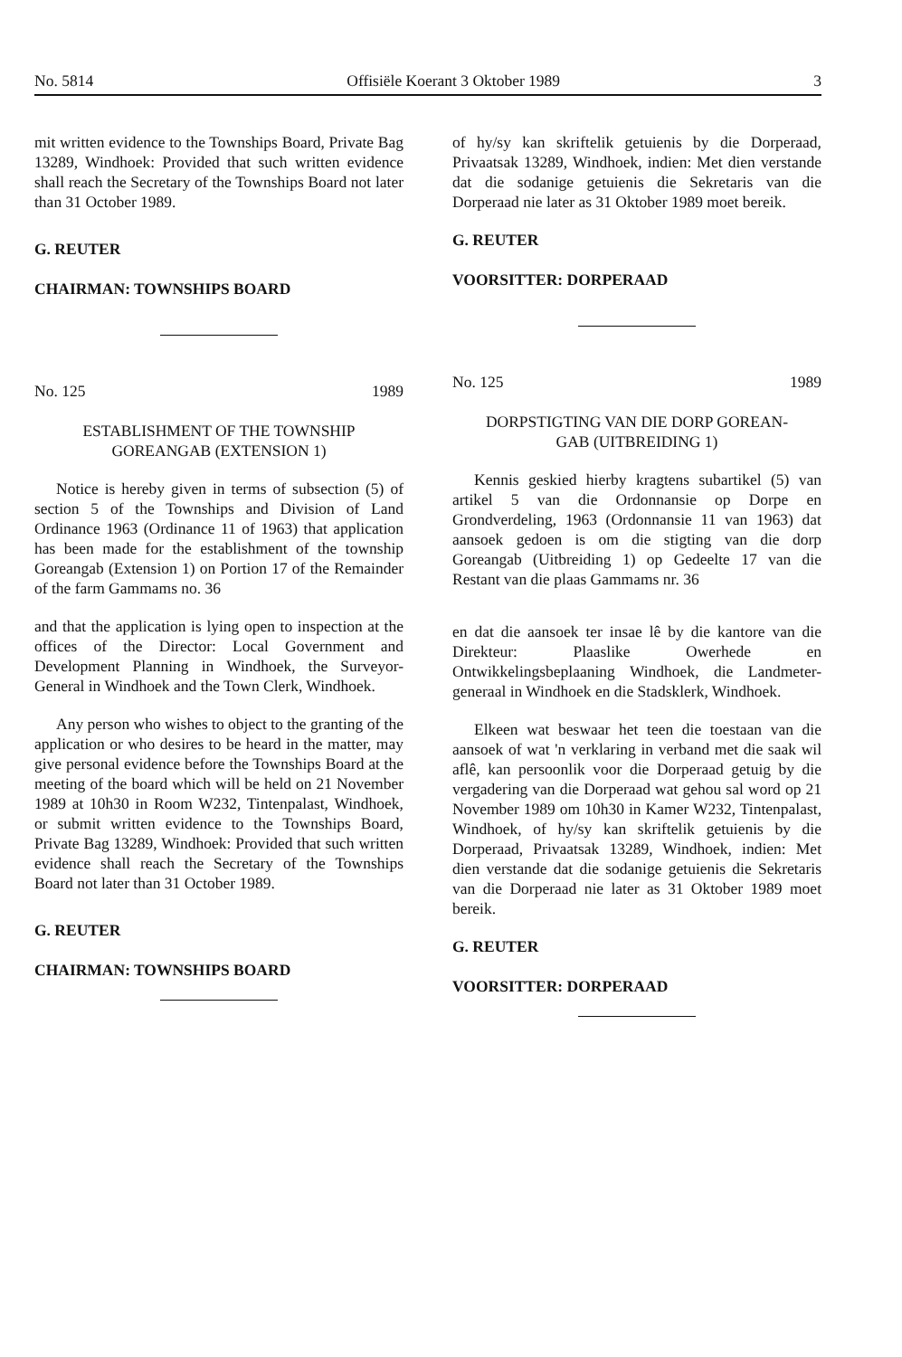No. 5814 Offisiële Koerant 3 Oktober 1989 3
mit written evidence to the Townships Board, Private Bag 13289, Windhoek: Provided that such written evidence shall reach the Secretary of the Townships Board not later than 31 October 1989.
G. REUTER
CHAIRMAN: TOWNSHIPS BOARD
No. 125 1989
ESTABLISHMENT OF THE TOWNSHIP
GOREANGAB (EXTENSION 1)
Notice is hereby given in terms of subsection (5) of section 5 of the Townships and Division of Land Ordinance 1963 (Ordinance 11 of 1963) that application has been made for the establishment of the township Goreangab (Extension 1) on Portion 17 of the Remainder of the farm Gammams no. 36
and that the application is lying open to inspection at the offices of the Director: Local Government and Development Planning in Windhoek, the Surveyor-General in Windhoek and the Town Clerk, Windhoek.
Any person who wishes to object to the granting of the application or who desires to be heard in the matter, may give personal evidence before the Townships Board at the meeting of the board which will be held on 21 November 1989 at 10h30 in Room W232, Tintenpalast, Windhoek, or submit written evidence to the Townships Board, Private Bag 13289, Windhoek: Provided that such written evidence shall reach the Secretary of the Townships Board not later than 31 October 1989.
G. REUTER
CHAIRMAN: TOWNSHIPS BOARD
of hy/sy kan skriftelik getuienis by die Dorperaad, Privaatsak 13289, Windhoek, indien: Met dien verstande dat die sodanige getuienis die Sekretaris van die Dorperaad nie later as 31 Oktober 1989 moet bereik.
G. REUTER
VOORSITTER: DORPERAAD
No. 125 1989
DORPSTIGTING VAN DIE DORP GOREAN-
GAB (UITBREIDING 1)
Kennis geskied hierby kragtens subartikel (5) van artikel 5 van die Ordonnansie op Dorpe en Grondverdeling, 1963 (Ordonnansie 11 van 1963) dat aansoek gedoen is om die stigting van die dorp Goreangab (Uitbreiding 1) op Gedeelte 17 van die Restant van die plaas Gammams nr. 36
en dat die aansoek ter insae lê by die kantore van die Direkteur: Plaaslike Owerhede en Ontwikkelingsbeplaaning Windhoek, die Landmeter-generaal in Windhoek en die Stadsklerk, Windhoek.
Elkeen wat beswaar het teen die toestaan van die aansoek of wat 'n verklaring in verband met die saak wil aflê, kan persoonlik voor die Dorperaad getuig by die vergadering van die Dorperaad wat gehou sal word op 21 November 1989 om 10h30 in Kamer W232, Tintenpalast, Windhoek, of hy/sy kan skriftelik getuienis by die Dorperaad, Privaatsak 13289, Windhoek, indien: Met dien verstande dat die sodanige getuienis die Sekretaris van die Dorperaad nie later as 31 Oktober 1989 moet bereik.
G. REUTER
VOORSITTER: DORPERAAD